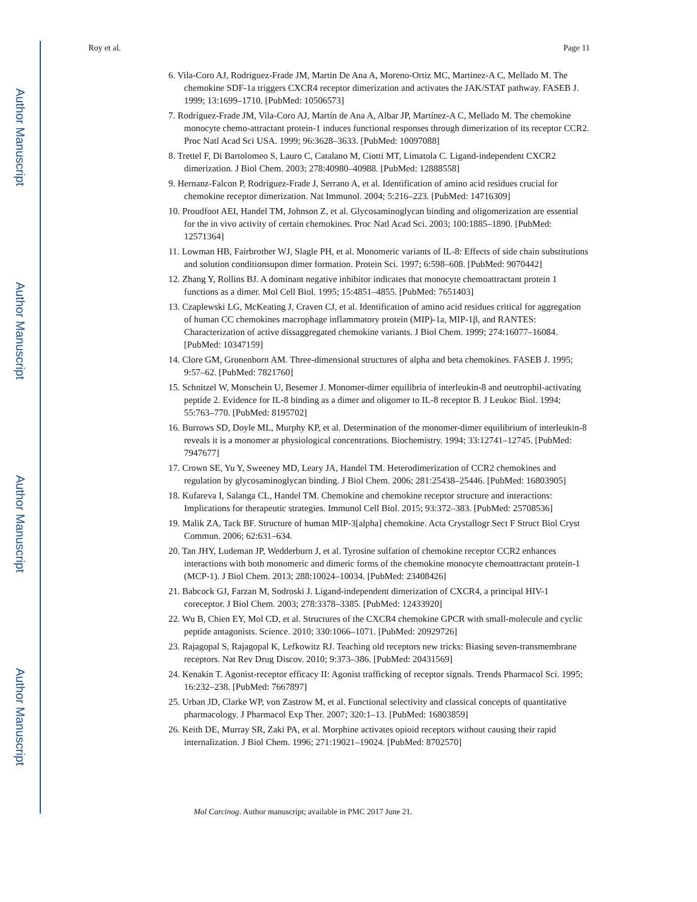Author Manuscript
Author Manuscript
Author Manuscript
Author Manuscript
Roy et al. Page 11
6. Vila-Coro AJ, Rodriguez-Frade JM, Martin De Ana A, Moreno-Ortiz MC, Martinez-A C, Mellado M. The chemokine SDF-1a triggers CXCR4 receptor dimerization and activates the JAK/STAT pathway. FASEB J. 1999; 13:1699–1710. [PubMed: 10506573]
7. Rodríguez-Frade JM, Vila-Coro AJ, Martín de Ana A, Albar JP, Martínez-A C, Mellado M. The chemokine monocyte chemo-attractant protein-1 induces functional responses through dimerization of its receptor CCR2. Proc Natl Acad Sci USA. 1999; 96:3628–3633. [PubMed: 10097088]
8. Trettel F, Di Bartolomeo S, Lauro C, Catalano M, Ciotti MT, Limatola C. Ligand-independent CXCR2 dimerization. J Biol Chem. 2003; 278:40980–40988. [PubMed: 12888558]
9. Hernanz-Falcon P, Rodriguez-Frade J, Serrano A, et al. Identification of amino acid residues crucial for chemokine receptor dimerization. Nat Immunol. 2004; 5:216–223. [PubMed: 14716309]
10. Proudfoot AEI, Handel TM, Johnson Z, et al. Glycosaminoglycan binding and oligomerization are essential for the in vivo activity of certain chemokines. Proc Natl Acad Sci. 2003; 100:1885–1890. [PubMed: 12571364]
11. Lowman HB, Fairbrother WJ, Slagle PH, et al. Monomeric variants of IL-8: Effects of side chain substitutions and solution conditionsupon dimer formation. Protein Sci. 1997; 6:598–608. [PubMed: 9070442]
12. Zhang Y, Rollins BJ. A dominant negative inhibitor indicates that monocyte chemoattractant protein 1 functions as a dimer. Mol Cell Biol. 1995; 15:4851–4855. [PubMed: 7651403]
13. Czaplewski LG, McKeating J, Craven CJ, et al. Identification of amino acid residues critical for aggregation of human CC chemokines macrophage inflammatory protein (MIP)-1a, MIP-1β, and RANTES: Characterization of active dissaggregated chemokine variants. J Biol Chem. 1999; 274:16077–16084. [PubMed: 10347159]
14. Clore GM, Gronenborn AM. Three-dimensional structures of alpha and beta chemokines. FASEB J. 1995; 9:57–62. [PubMed: 7821760]
15. Schnitzel W, Monschein U, Besemer J. Monomer-dimer equilibria of interleukin-8 and neutrophil-activating peptide 2. Evidence for IL-8 binding as a dimer and oligomer to IL-8 receptor B. J Leukoc Biol. 1994; 55:763–770. [PubMed: 8195702]
16. Burrows SD, Doyle ML, Murphy KP, et al. Determination of the monomer-dimer equilibrium of interleukin-8 reveals it is a monomer at physiological concentrations. Biochemistry. 1994; 33:12741–12745. [PubMed: 7947677]
17. Crown SE, Yu Y, Sweeney MD, Leary JA, Handel TM. Heterodimerization of CCR2 chemokines and regulation by glycosaminoglycan binding. J Biol Chem. 2006; 281:25438–25446. [PubMed: 16803905]
18. Kufareva I, Salanga CL, Handel TM. Chemokine and chemokine receptor structure and interactions: Implications for therapeutic strategies. Immunol Cell Biol. 2015; 93:372–383. [PubMed: 25708536]
19. Malik ZA, Tack BF. Structure of human MIP-3[alpha] chemokine. Acta Crystallogr Sect F Struct Biol Cryst Commun. 2006; 62:631–634.
20. Tan JHY, Ludeman JP, Wedderburn J, et al. Tyrosine sulfation of chemokine receptor CCR2 enhances interactions with both monomeric and dimeric forms of the chemokine monocyte chemoattractant protein-1 (MCP-1). J Biol Chem. 2013; 288:10024–10034. [PubMed: 23408426]
21. Babcock GJ, Farzan M, Sodroski J. Ligand-independent dimerization of CXCR4, a principal HIV-1 coreceptor. J Biol Chem. 2003; 278:3378–3385. [PubMed: 12433920]
22. Wu B, Chien EY, Mol CD, et al. Structures of the CXCR4 chemokine GPCR with small-molecule and cyclic peptide antagonists. Science. 2010; 330:1066–1071. [PubMed: 20929726]
23. Rajagopal S, Rajagopal K, Lefkowitz RJ. Teaching old receptors new tricks: Biasing seven-transmembrane receptors. Nat Rev Drug Discov. 2010; 9:373–386. [PubMed: 20431569]
24. Kenakin T. Agonist-receptor efficacy II: Agonist trafficking of receptor signals. Trends Pharmacol Sci. 1995; 16:232–238. [PubMed: 7667897]
25. Urban JD, Clarke WP, von Zastrow M, et al. Functional selectivity and classical concepts of quantitative pharmacology. J Pharmacol Exp Ther. 2007; 320:1–13. [PubMed: 16803859]
26. Keith DE, Murray SR, Zaki PA, et al. Morphine activates opioid receptors without causing their rapid internalization. J Biol Chem. 1996; 271:19021–19024. [PubMed: 8702570]
Mol Carcinog. Author manuscript; available in PMC 2017 June 21.